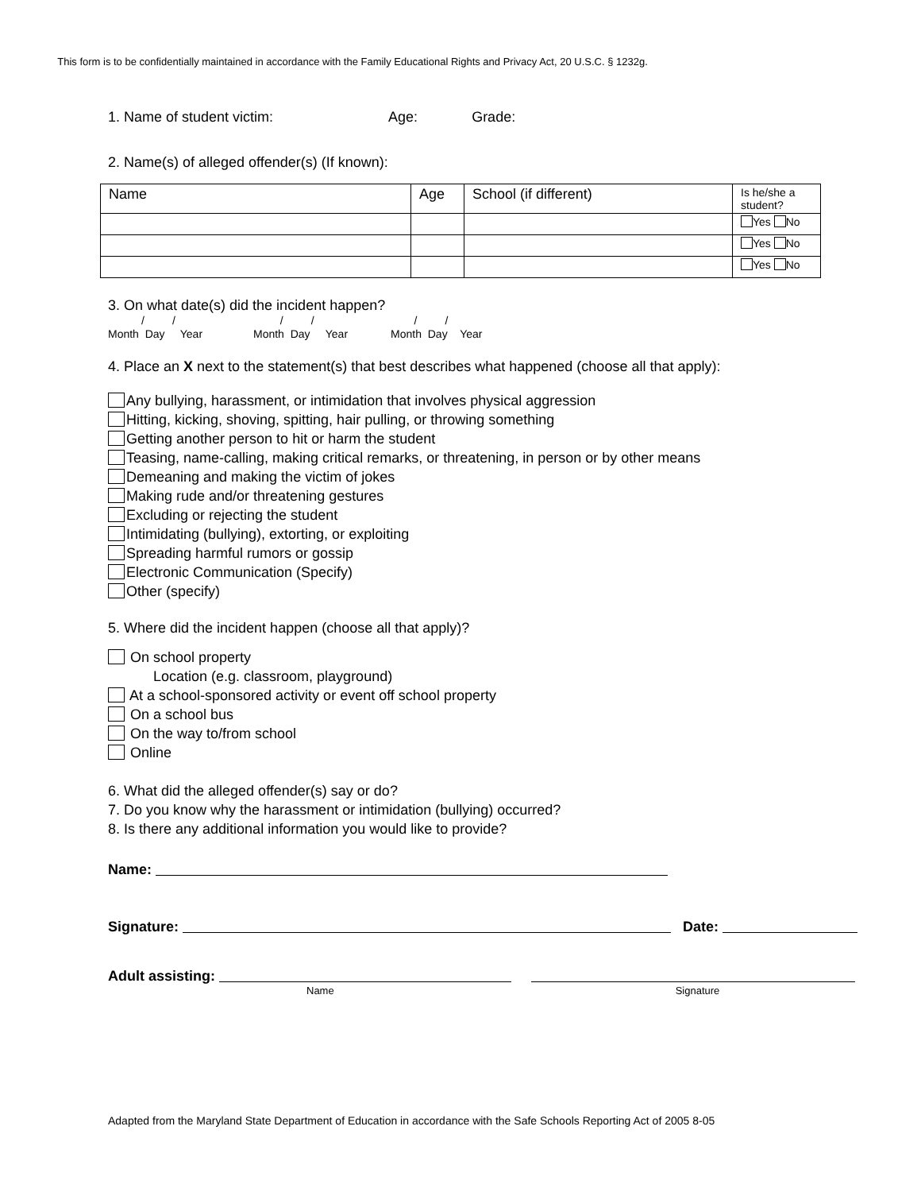This form is to be confidentially maintained in accordance with the Family Educational Rights and Privacy Act, 20 U.S.C. § 1232g.
1. Name of student victim: Age: Grade:
2. Name(s) of alleged offender(s) (If known):
| Name | Age | School (if different) | Is he/she a student? |
| | | | Yes No |
| | | | Yes No |
| | | | Yes No |
3. On what date(s) did the incident happen?
/ / / / / /
Month Day Year Month Day Year Month Day Year
4. Place an X next to the statement(s) that best describes what happened (choose all that apply):
Any bullying, harassment, or intimidation that involves physical aggression
Hitting, kicking, shoving, spitting, hair pulling, or throwing something
Getting another person to hit or harm the student
Teasing, name-calling, making critical remarks, or threatening, in person or by other means
Demeaning and making the victim of jokes
Making rude and/or threatening gestures
Excluding or rejecting the student
Intimidating (bullying), extorting, or exploiting
Spreading harmful rumors or gossip
Electronic Communication (Specify)
Other (specify)
5. Where did the incident happen (choose all that apply)?
On school property
Location (e.g. classroom, playground)
At a school-sponsored activity or event off school property
On a school bus
On the way to/from school
Online
6. What did the alleged offender(s) say or do?
7. Do you know why the harassment or intimidation (bullying) occurred?
8. Is there any additional information you would like to provide?
Name:
Signature: Date:
Adult assisting:
Name Signature
Adapted from the Maryland State Department of Education in accordance with the Safe Schools Reporting Act of 2005 8-05